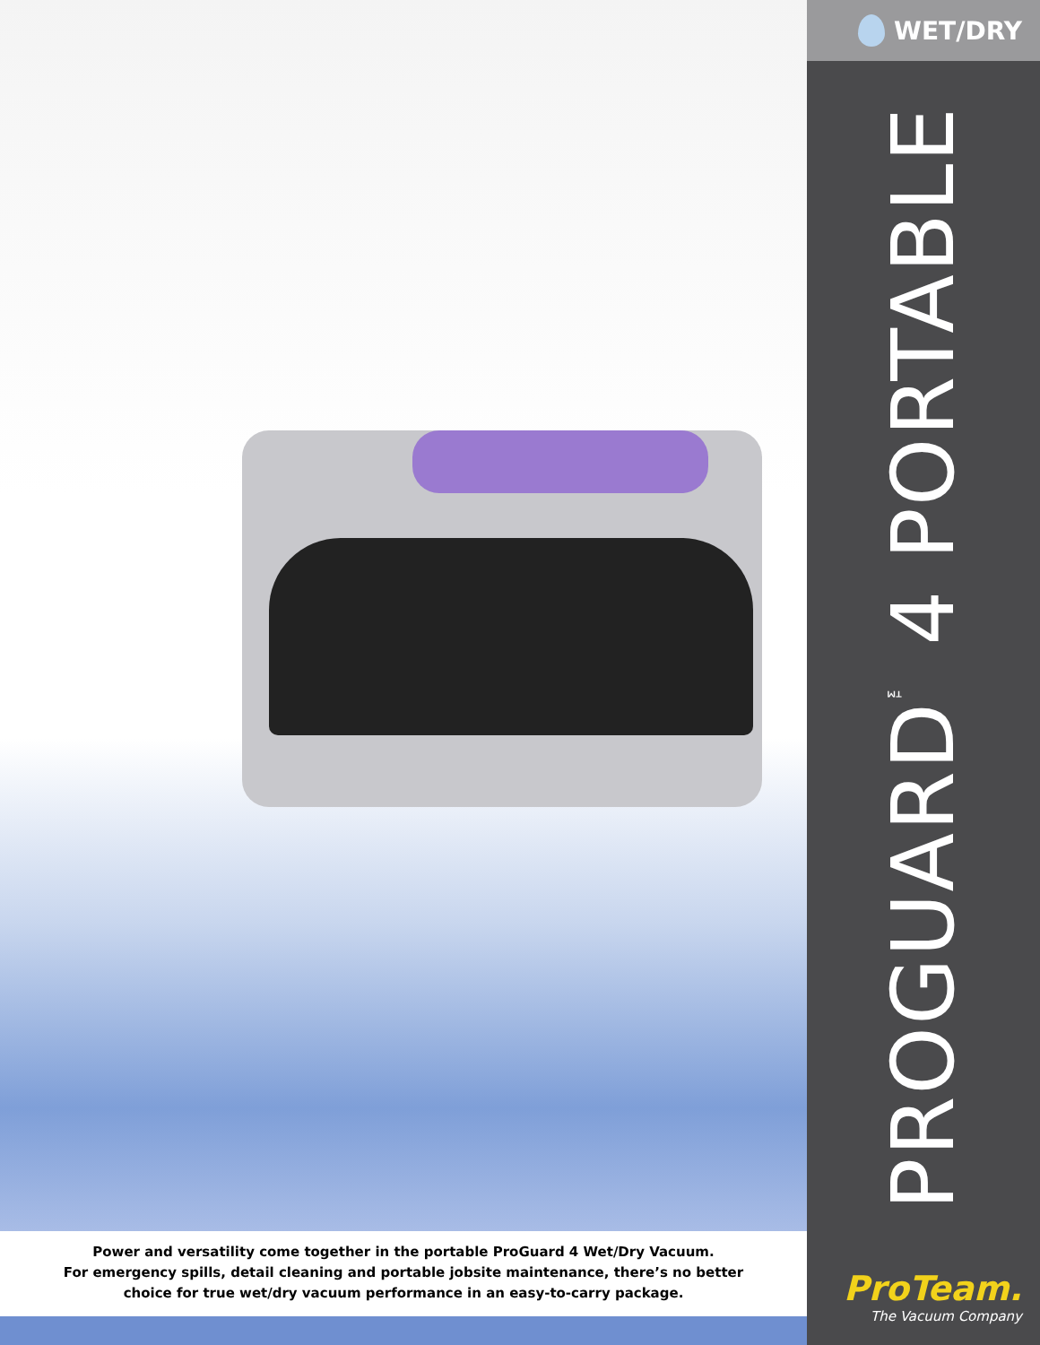Power and versatility come together in the portable ProGuard 4 Wet/Dry Vacuum.
For emergency spills, detail cleaning and portable jobsite maintenance, there’s no better
choice for true wet/dry vacuum performance in an easy-to-carry package.
WET/DRY
PROGUARD<sup>™</sup> 4 PORTABLE
ProTeam.
The Vacuum Company